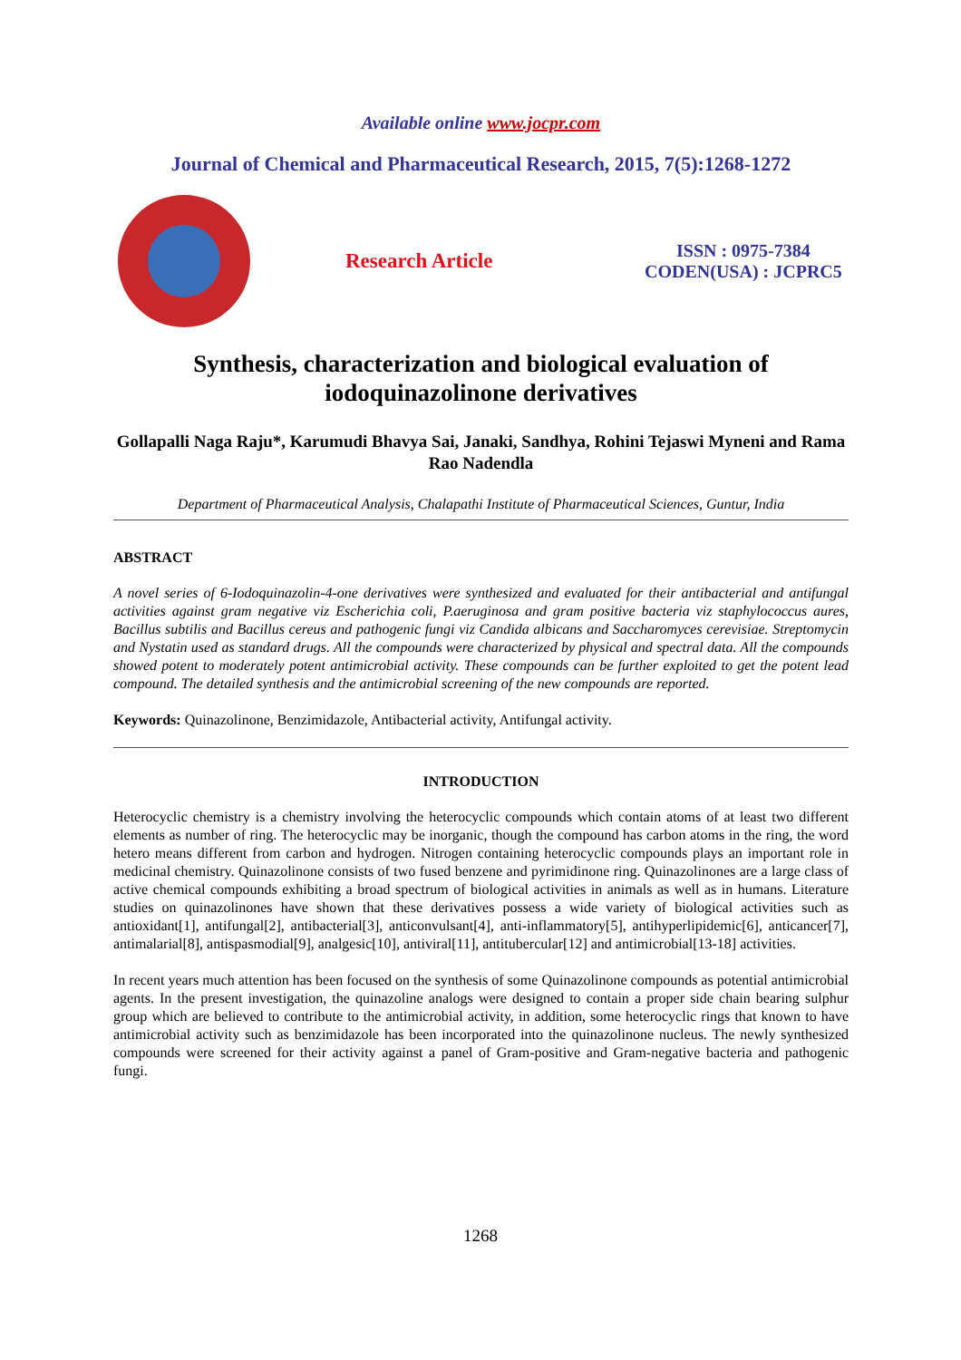Available online www.jocpr.com
Journal of Chemical and Pharmaceutical Research, 2015, 7(5):1268-1272
Research Article
ISSN : 0975-7384
CODEN(USA) : JCPRC5
Synthesis, characterization and biological evaluation of iodoquinazolinone derivatives
Gollapalli Naga Raju*, Karumudi Bhavya Sai, Janaki, Sandhya, Rohini Tejaswi Myneni and Rama Rao Nadendla
Department of Pharmaceutical Analysis, Chalapathi Institute of Pharmaceutical Sciences, Guntur, India
ABSTRACT
A novel series of 6-Iodoquinazolin-4-one derivatives were synthesized and evaluated for their antibacterial and antifungal activities against gram negative viz Escherichia coli, P.aeruginosa and gram positive bacteria viz staphylococcus aures, Bacillus subtilis and Bacillus cereus and pathogenic fungi viz Candida albicans and Saccharomyces cerevisiae. Streptomycin and Nystatin used as standard drugs. All the compounds were characterized by physical and spectral data. All the compounds showed potent to moderately potent antimicrobial activity. These compounds can be further exploited to get the potent lead compound. The detailed synthesis and the antimicrobial screening of the new compounds are reported.
Keywords: Quinazolinone, Benzimidazole, Antibacterial activity, Antifungal activity.
INTRODUCTION
Heterocyclic chemistry is a chemistry involving the heterocyclic compounds which contain atoms of at least two different elements as number of ring. The heterocyclic may be inorganic, though the compound has carbon atoms in the ring, the word hetero means different from carbon and hydrogen. Nitrogen containing heterocyclic compounds plays an important role in medicinal chemistry. Quinazolinone consists of two fused benzene and pyrimidinone ring. Quinazolinones are a large class of active chemical compounds exhibiting a broad spectrum of biological activities in animals as well as in humans. Literature studies on quinazolinones have shown that these derivatives possess a wide variety of biological activities such as antioxidant[1], antifungal[2], antibacterial[3], anticonvulsant[4], anti-inflammatory[5], antihyperlipidemic[6], anticancer[7], antimalarial[8], antispasmodial[9], analgesic[10], antiviral[11], antitubercular[12] and antimicrobial[13-18] activities.
In recent years much attention has been focused on the synthesis of some Quinazolinone compounds as potential antimicrobial agents. In the present investigation, the quinazoline analogs were designed to contain a proper side chain bearing sulphur group which are believed to contribute to the antimicrobial activity, in addition, some heterocyclic rings that known to have antimicrobial activity such as benzimidazole has been incorporated into the quinazolinone nucleus. The newly synthesized compounds were screened for their activity against a panel of Gram-positive and Gram-negative bacteria and pathogenic fungi.
1268